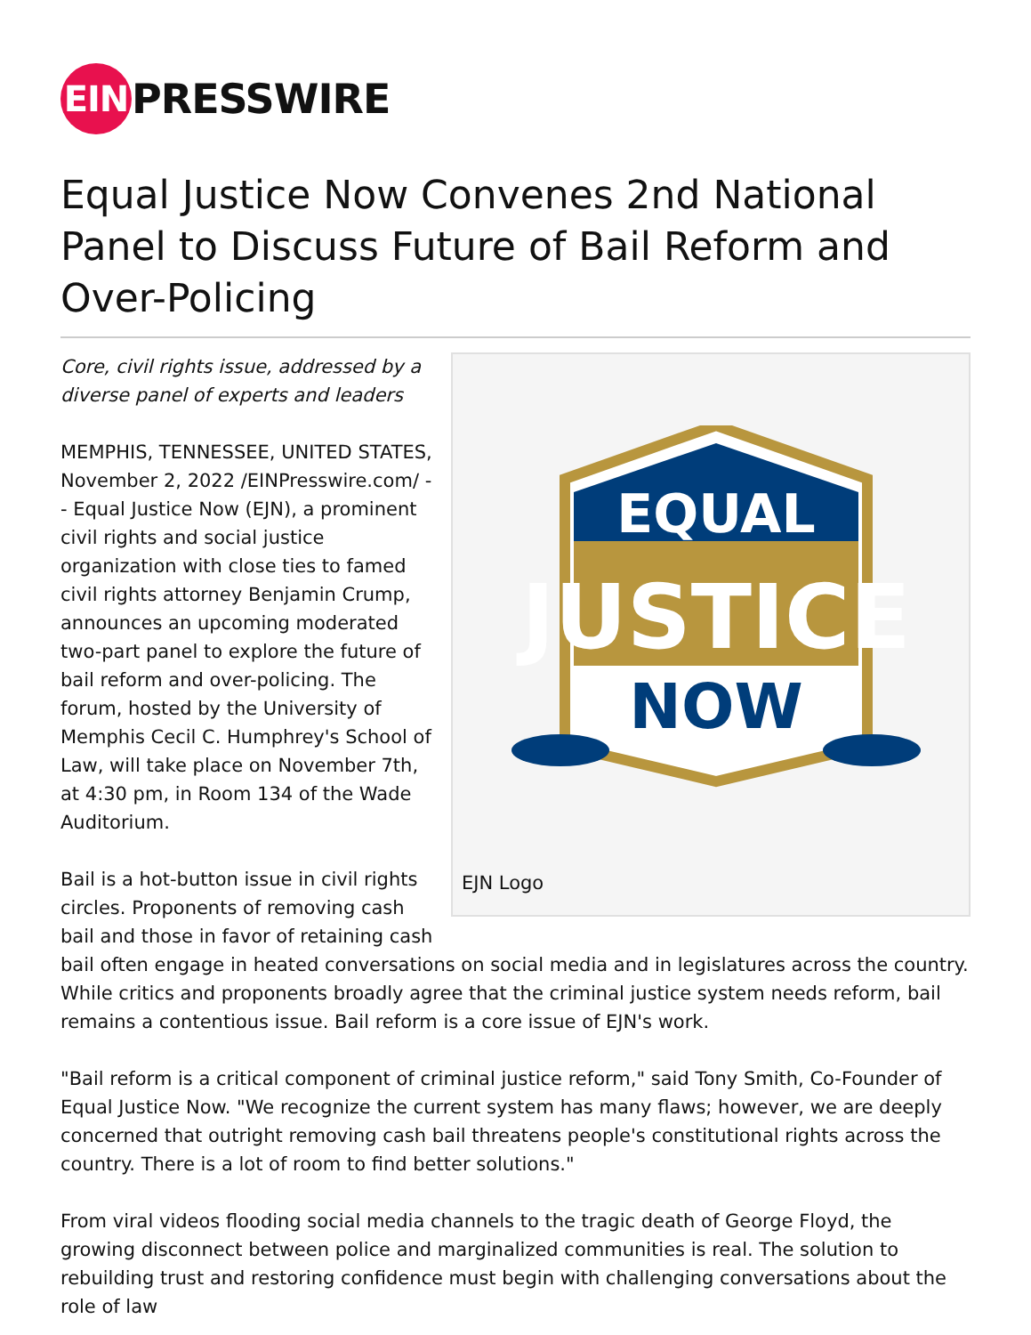EIN PRESSWIRE
Equal Justice Now Convenes 2nd National Panel to Discuss Future of Bail Reform and Over-Policing
EQUAL
JUSTICE
NOW
EJN Logo
Core, civil rights issue, addressed by a diverse panel of experts and leaders
MEMPHIS, TENNESSEE, UNITED STATES, November 2, 2022 /EINPresswire.com/ -- Equal Justice Now (EJN), a prominent civil rights and social justice organization with close ties to famed civil rights attorney Benjamin Crump, announces an upcoming moderated two-part panel to explore the future of bail reform and over-policing. The forum, hosted by the University of Memphis Cecil C. Humphrey's School of Law, will take place on November 7th, at 4:30 pm, in Room 134 of the Wade Auditorium.
Bail is a hot-button issue in civil rights circles. Proponents of removing cash bail and those in favor of retaining cash bail often engage in heated conversations on social media and in legislatures across the country. While critics and proponents broadly agree that the criminal justice system needs reform, bail remains a contentious issue. Bail reform is a core issue of EJN's work.
"Bail reform is a critical component of criminal justice reform," said Tony Smith, Co-Founder of Equal Justice Now. "We recognize the current system has many flaws; however, we are deeply concerned that outright removing cash bail threatens people's constitutional rights across the country. There is a lot of room to find better solutions."
From viral videos flooding social media channels to the tragic death of George Floyd, the growing disconnect between police and marginalized communities is real. The solution to rebuilding trust and restoring confidence must begin with challenging conversations about the role of law